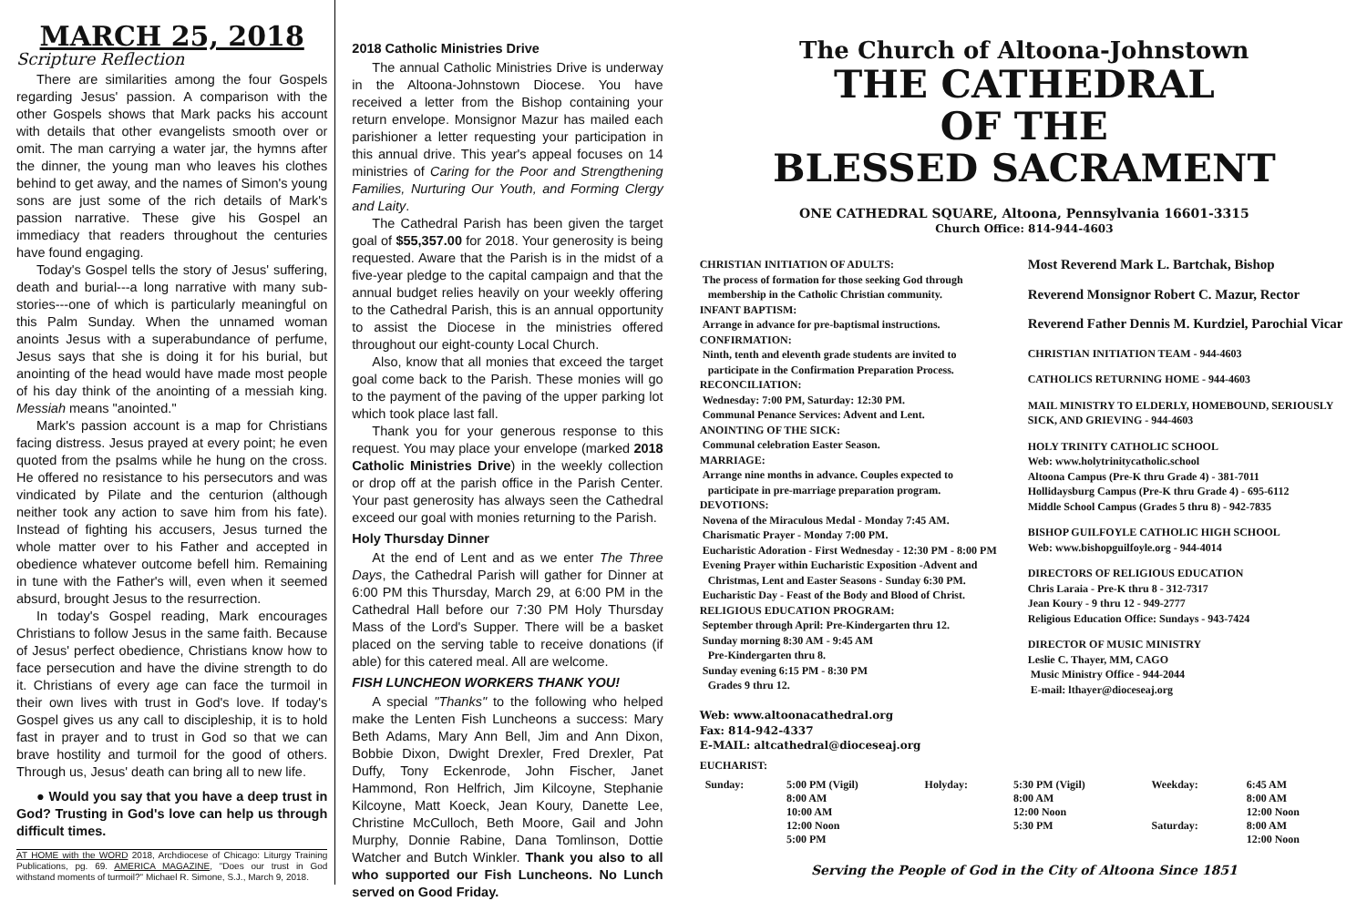MARCH 25, 2018
Scripture Reflection
There are similarities among the four Gospels regarding Jesus' passion. A comparison with the other Gospels shows that Mark packs his account with details that other evangelists smooth over or omit. The man carrying a water jar, the hymns after the dinner, the young man who leaves his clothes behind to get away, and the names of Simon's young sons are just some of the rich details of Mark's passion narrative. These give his Gospel an immediacy that readers throughout the centuries have found engaging.
Today's Gospel tells the story of Jesus' suffering, death and burial---a long narrative with many sub-stories---one of which is particularly meaningful on this Palm Sunday. When the unnamed woman anoints Jesus with a superabundance of perfume, Jesus says that she is doing it for his burial, but anointing of the head would have made most people of his day think of the anointing of a messiah king. Messiah means "anointed."
Mark's passion account is a map for Christians facing distress. Jesus prayed at every point; he even quoted from the psalms while he hung on the cross. He offered no resistance to his persecutors and was vindicated by Pilate and the centurion (although neither took any action to save him from his fate). Instead of fighting his accusers, Jesus turned the whole matter over to his Father and accepted in obedience whatever outcome befell him. Remaining in tune with the Father's will, even when it seemed absurd, brought Jesus to the resurrection.
In today's Gospel reading, Mark encourages Christians to follow Jesus in the same faith. Because of Jesus' perfect obedience, Christians know how to face persecution and have the divine strength to do it. Christians of every age can face the turmoil in their own lives with trust in God's love. If today's Gospel gives us any call to discipleship, it is to hold fast in prayer and to trust in God so that we can brave hostility and turmoil for the good of others. Through us, Jesus' death can bring all to new life.
● Would you say that you have a deep trust in God? Trusting in God's love can help us through difficult times.
AT HOME with the WORD 2018, Archdiocese of Chicago: Liturgy Training Publications, pg. 69. AMERICA MAGAZINE, "Does our trust in God withstand moments of turmoil?" Michael R. Simone, S.J., March 9, 2018.
2018 Catholic Ministries Drive
The annual Catholic Ministries Drive is underway in the Altoona-Johnstown Diocese. You have received a letter from the Bishop containing your return envelope. Monsignor Mazur has mailed each parishioner a letter requesting your participation in this annual drive. This year's appeal focuses on 14 ministries of Caring for the Poor and Strengthening Families, Nurturing Our Youth, and Forming Clergy and Laity.
The Cathedral Parish has been given the target goal of $55,357.00 for 2018. Your generosity is being requested. Aware that the Parish is in the midst of a five-year pledge to the capital campaign and that the annual budget relies heavily on your weekly offering to the Cathedral Parish, this is an annual opportunity to assist the Diocese in the ministries offered throughout our eight-county Local Church.
Also, know that all monies that exceed the target goal come back to the Parish. These monies will go to the payment of the paving of the upper parking lot which took place last fall.
Thank you for your generous response to this request. You may place your envelope (marked 2018 Catholic Ministries Drive) in the weekly collection or drop off at the parish office in the Parish Center. Your past generosity has always seen the Cathedral exceed our goal with monies returning to the Parish.
Holy Thursday Dinner
At the end of Lent and as we enter The Three Days, the Cathedral Parish will gather for Dinner at 6:00 PM this Thursday, March 29, at 6:00 PM in the Cathedral Hall before our 7:30 PM Holy Thursday Mass of the Lord's Supper. There will be a basket placed on the serving table to receive donations (if able) for this catered meal. All are welcome.
FISH LUNCHEON WORKERS THANK YOU!
A special "Thanks" to the following who helped make the Lenten Fish Luncheons a success: Mary Beth Adams, Mary Ann Bell, Jim and Ann Dixon, Bobbie Dixon, Dwight Drexler, Fred Drexler, Pat Duffy, Tony Eckenrode, John Fischer, Janet Hammond, Ron Helfrich, Jim Kilcoyne, Stephanie Kilcoyne, Matt Koeck, Jean Koury, Danette Lee, Christine McCulloch, Beth Moore, Gail and John Murphy, Donnie Rabine, Dana Tomlinson, Dottie Watcher and Butch Winkler. Thank you also to all who supported our Fish Luncheons. No Lunch served on Good Friday.
The Church of Altoona-Johnstown
THE CATHEDRAL
OF THE
BLESSED SACRAMENT
ONE CATHEDRAL SQUARE, Altoona, Pennsylvania 16601-3315
Church Office: 814-944-4603
CHRISTIAN INITIATION OF ADULTS:
The process of formation for those seeking God through
membership in the Catholic Christian community.
INFANT BAPTISM:
Arrange in advance for pre-baptismal instructions.
CONFIRMATION:
Ninth, tenth and eleventh grade students are invited to
participate in the Confirmation Preparation Process.
RECONCILIATION:
Wednesday: 7:00 PM, Saturday: 12:30 PM.
Communal Penance Services: Advent and Lent.
ANOINTING OF THE SICK:
Communal celebration Easter Season.
MARRIAGE:
Arrange nine months in advance. Couples expected to
participate in pre-marriage preparation program.
DEVOTIONS:
Novena of the Miraculous Medal - Monday 7:45 AM.
Charismatic Prayer - Monday 7:00 PM.
Eucharistic Adoration - First Wednesday - 12:30 PM - 8:00 PM
Evening Prayer within Eucharistic Exposition -Advent and
Christmas, Lent and Easter Seasons - Sunday 6:30 PM.
Eucharistic Day - Feast of the Body and Blood of Christ.
RELIGIOUS EDUCATION PROGRAM:
September through April: Pre-Kindergarten thru 12.
Sunday morning 8:30 AM - 9:45 AM
Pre-Kindergarten thru 8.
Sunday evening 6:15 PM - 8:30 PM
Grades 9 thru 12.
Web: www.altoonacathedral.org
Fax: 814-942-4337
E-MAIL: altcathedral@dioceseaj.org
Most Reverend Mark L. Bartchak, Bishop
Reverend Monsignor Robert C. Mazur, Rector
Reverend Father Dennis M. Kurdziel, Parochial Vicar
CHRISTIAN INITIATION TEAM - 944-4603
CATHOLICS RETURNING HOME - 944-4603
MAIL MINISTRY TO ELDERLY, HOMEBOUND, SERIOUSLY SICK, AND GRIEVING - 944-4603
HOLY TRINITY CATHOLIC SCHOOL
Web: www.holytrinitycatholic.school
Altoona Campus (Pre-K thru Grade 4) - 381-7011
Hollidaysburg Campus (Pre-K thru Grade 4) - 695-6112
Middle School Campus (Grades 5 thru 8) - 942-7835
BISHOP GUILFOYLE CATHOLIC HIGH SCHOOL
Web: www.bishopguilfoyle.org - 944-4014
DIRECTORS OF RELIGIOUS EDUCATION
Chris Laraia - Pre-K thru 8 - 312-7317
Jean Koury - 9 thru 12 - 949-2777
Religious Education Office: Sundays - 943-7424
DIRECTOR OF MUSIC MINISTRY
Leslie C. Thayer, MM, CAGO
Music Ministry Office - 944-2044
E-mail: lthayer@dioceseaj.org
EUCHARIST:
| Sunday: | 5:00 PM (Vigil) 8:00 AM 10:00 AM 12:00 Noon 5:00 PM | Holyday: | 5:30 PM (Vigil) 8:00 AM 12:00 Noon 5:30 PM | Weekday: Saturday: | 6:45 AM 8:00 AM 12:00 Noon 8:00 AM 12:00 Noon |
Serving the People of God in the City of Altoona Since 1851